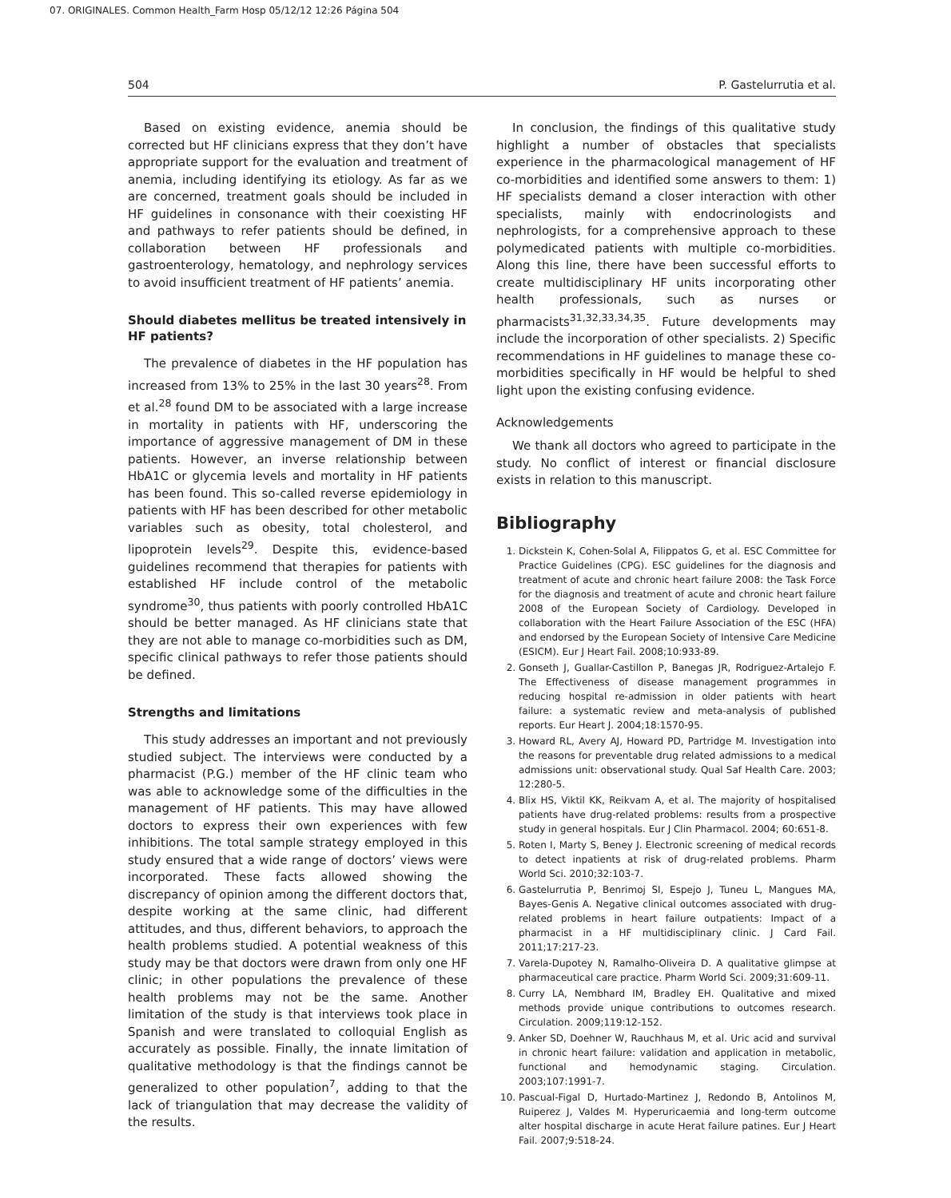07. ORIGINALES. Common Health_Farm Hosp 05/12/12 12:26 Página 504
504 P. Gastelurrutia et al.
Based on existing evidence, anemia should be corrected but HF clinicians express that they don’t have appropriate support for the evaluation and treatment of anemia, including identifying its etiology. As far as we are concerned, treatment goals should be included in HF guidelines in consonance with their coexisting HF and pathways to refer patients should be defined, in collaboration between HF professionals and gastroenterology, hematology, and nephrology services to avoid insufficient treatment of HF patients’ anemia.
Should diabetes mellitus be treated intensively in HF patients?
The prevalence of diabetes in the HF population has increased from 13% to 25% in the last 30 years<sup>28</sup>. From et al.<sup>28</sup> found DM to be associated with a large increase in mortality in patients with HF, underscoring the importance of aggressive management of DM in these patients. However, an inverse relationship between HbA1C or glycemia levels and mortality in HF patients has been found. This so-called reverse epidemiology in patients with HF has been described for other metabolic variables such as obesity, total cholesterol, and lipoprotein levels<sup>29</sup>. Despite this, evidence-based guidelines recommend that therapies for patients with established HF include control of the metabolic syndrome<sup>30</sup>, thus patients with poorly controlled HbA1C should be better managed. As HF clinicians state that they are not able to manage co-morbidities such as DM, specific clinical pathways to refer those patients should be defined.
Strengths and limitations
This study addresses an important and not previously studied subject. The interviews were conducted by a pharmacist (P.G.) member of the HF clinic team who was able to acknowledge some of the difficulties in the management of HF patients. This may have allowed doctors to express their own experiences with few inhibitions. The total sample strategy employed in this study ensured that a wide range of doctors’ views were incorporated. These facts allowed showing the discrepancy of opinion among the different doctors that, despite working at the same clinic, had different attitudes, and thus, different behaviors, to approach the health problems studied. A potential weakness of this study may be that doctors were drawn from only one HF clinic; in other populations the prevalence of these health problems may not be the same. Another limitation of the study is that interviews took place in Spanish and were translated to colloquial English as accurately as possible. Finally, the innate limitation of qualitative methodology is that the findings cannot be generalized to other population<sup>7</sup>, adding to that the lack of triangulation that may decrease the validity of the results.
In conclusion, the findings of this qualitative study highlight a number of obstacles that specialists experience in the pharmacological management of HF co-morbidities and identified some answers to them: 1) HF specialists demand a closer interaction with other specialists, mainly with endocrinologists and nephrologists, for a comprehensive approach to these polymedicated patients with multiple co-morbidities. Along this line, there have been successful efforts to create multidisciplinary HF units incorporating other health professionals, such as nurses or pharmacists<sup>31,32,33,34,35</sup>. Future developments may include the incorporation of other specialists. 2) Specific recommendations in HF guidelines to manage these co-morbidities specifically in HF would be helpful to shed light upon the existing confusing evidence.
Acknowledgements
We thank all doctors who agreed to participate in the study. No conflict of interest or financial disclosure exists in relation to this manuscript.
Bibliography
1. Dickstein K, Cohen-Solal A, Filippatos G, et al. ESC Committee for Practice Guidelines (CPG). ESC guidelines for the diagnosis and treatment of acute and chronic heart failure 2008: the Task Force for the diagnosis and treatment of acute and chronic heart failure 2008 of the European Society of Cardiology. Developed in collaboration with the Heart Failure Association of the ESC (HFA) and endorsed by the European Society of Intensive Care Medicine (ESICM). Eur J Heart Fail. 2008;10:933-89.
2. Gonseth J, Guallar-Castillon P, Banegas JR, Rodriguez-Artalejo F. The Effectiveness of disease management programmes in reducing hospital re-admission in older patients with heart failure: a systematic review and meta-analysis of published reports. Eur Heart J. 2004;18:1570-95.
3. Howard RL, Avery AJ, Howard PD, Partridge M. Investigation into the reasons for preventable drug related admissions to a medical admissions unit: observational study. Qual Saf Health Care. 2003; 12:280-5.
4. Blix HS, Viktil KK, Reikvam A, et al. The majority of hospitalised patients have drug-related problems: results from a prospective study in general hospitals. Eur J Clin Pharmacol. 2004; 60:651-8.
5. Roten I, Marty S, Beney J. Electronic screening of medical records to detect inpatients at risk of drug-related problems. Pharm World Sci. 2010;32:103-7.
6. Gastelurrutia P, Benrimoj SI, Espejo J, Tuneu L, Mangues MA, Bayes-Genis A. Negative clinical outcomes associated with drug-related problems in heart failure outpatients: Impact of a pharmacist in a HF multidisciplinary clinic. J Card Fail. 2011;17:217-23.
7. Varela-Dupotey N, Ramalho-Oliveira D. A qualitative glimpse at pharmaceutical care practice. Pharm World Sci. 2009;31:609-11.
8. Curry LA, Nembhard IM, Bradley EH. Qualitative and mixed methods provide unique contributions to outcomes research. Circulation. 2009;119:12-152.
9. Anker SD, Doehner W, Rauchhaus M, et al. Uric acid and survival in chronic heart failure: validation and application in metabolic, functional and hemodynamic staging. Circulation. 2003;107:1991-7.
10. Pascual-Figal D, Hurtado-Martinez J, Redondo B, Antolinos M, Ruiperez J, Valdes M. Hyperuricaemia and long-term outcome alter hospital discharge in acute Herat failure patines. Eur J Heart Fail. 2007;9:518-24.